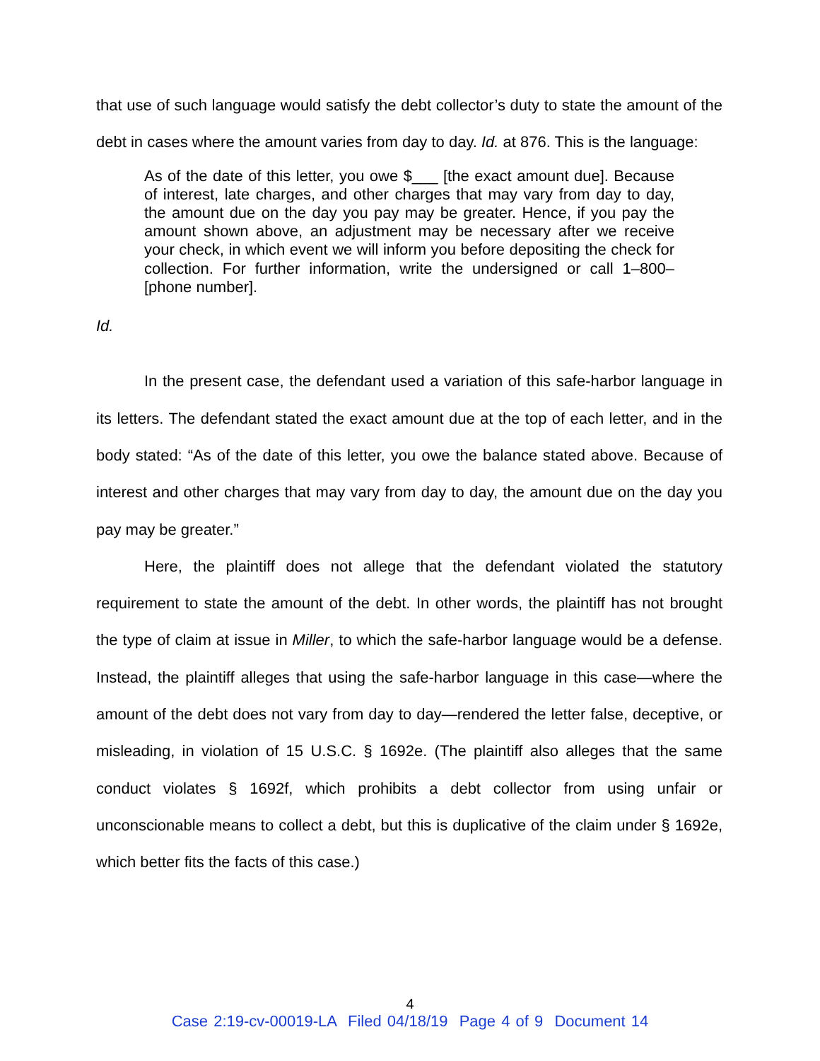that use of such language would satisfy the debt collector’s duty to state the amount of the debt in cases where the amount varies from day to day. Id. at 876. This is the language:
As of the date of this letter, you owe $___ [the exact amount due]. Because of interest, late charges, and other charges that may vary from day to day, the amount due on the day you pay may be greater. Hence, if you pay the amount shown above, an adjustment may be necessary after we receive your check, in which event we will inform you before depositing the check for collection. For further information, write the undersigned or call 1–800– [phone number].
Id.
In the present case, the defendant used a variation of this safe-harbor language in its letters. The defendant stated the exact amount due at the top of each letter, and in the body stated: “As of the date of this letter, you owe the balance stated above. Because of interest and other charges that may vary from day to day, the amount due on the day you pay may be greater.”
Here, the plaintiff does not allege that the defendant violated the statutory requirement to state the amount of the debt. In other words, the plaintiff has not brought the type of claim at issue in Miller, to which the safe-harbor language would be a defense. Instead, the plaintiff alleges that using the safe-harbor language in this case—where the amount of the debt does not vary from day to day—rendered the letter false, deceptive, or misleading, in violation of 15 U.S.C. § 1692e. (The plaintiff also alleges that the same conduct violates § 1692f, which prohibits a debt collector from using unfair or unconscionable means to collect a debt, but this is duplicative of the claim under § 1692e, which better fits the facts of this case.)
4
Case 2:19-cv-00019-LA Filed 04/18/19 Page 4 of 9 Document 14